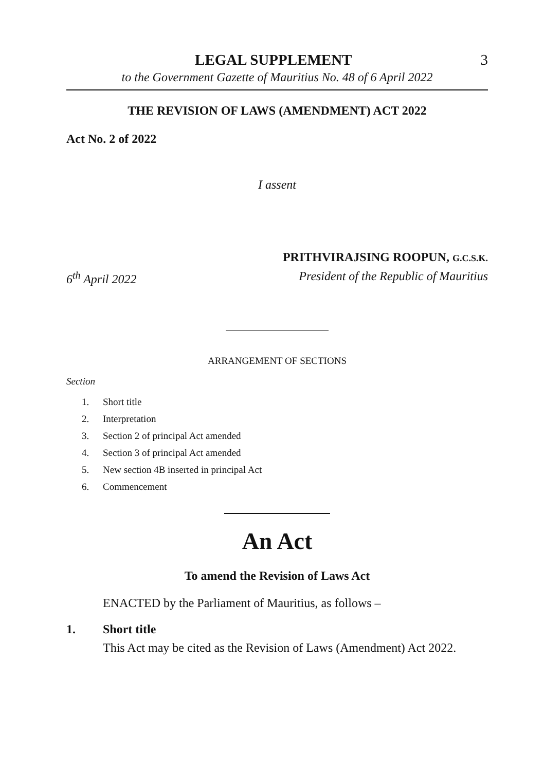LEGAL SUPPLEMENT 3
to the Government Gazette of Mauritius No. 48 of 6 April 2022
THE REVISION OF LAWS (AMENDMENT) ACT 2022
Act No. 2 of 2022
I assent
PRITHVIRAJSING ROOPUN, G.C.S.K.
6<sup>th</sup> April 2022 President of the Republic of Mauritius
ARRANGEMENT OF SECTIONS
Section
1. Short title
2. Interpretation
3. Section 2 of principal Act amended
4. Section 3 of principal Act amended
5. New section 4B inserted in principal Act
6. Commencement
An Act
To amend the Revision of Laws Act
ENACTED by the Parliament of Mauritius, as follows –
1. Short title
This Act may be cited as the Revision of Laws (Amendment) Act 2022.